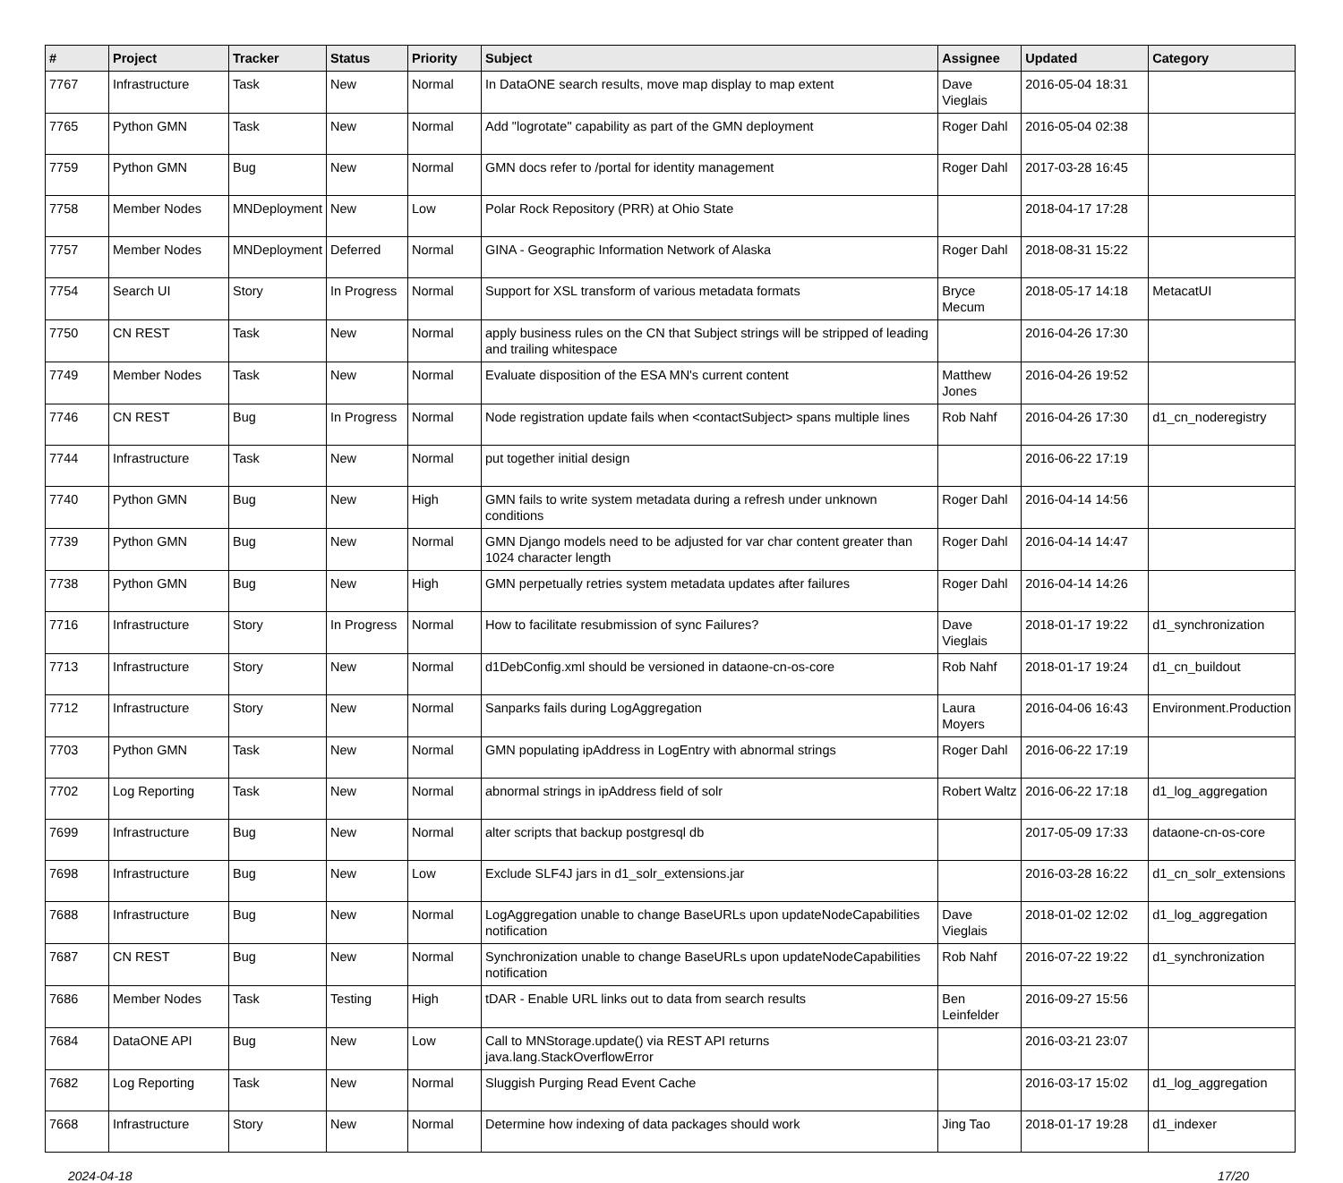| # | Project | Tracker | Status | Priority | Subject | Assignee | Updated | Category |
| --- | --- | --- | --- | --- | --- | --- | --- | --- |
| 7767 | Infrastructure | Task | New | Normal | In DataONE search results, move map display to map extent | Dave Vieglais | 2016-05-04 18:31 | |
| 7765 | Python GMN | Task | New | Normal | Add "logrotate" capability as part of the GMN deployment | Roger Dahl | 2016-05-04 02:38 | |
| 7759 | Python GMN | Bug | New | Normal | GMN docs refer to /portal for identity management | Roger Dahl | 2017-03-28 16:45 | |
| 7758 | Member Nodes | MNDeployment | New | Low | Polar Rock Repository (PRR) at Ohio State | | 2018-04-17 17:28 | |
| 7757 | Member Nodes | MNDeployment | Deferred | Normal | GINA - Geographic Information Network of Alaska | Roger Dahl | 2018-08-31 15:22 | |
| 7754 | Search UI | Story | In Progress | Normal | Support for XSL transform of various metadata formats | Bryce Mecum | 2018-05-17 14:18 | MetacatUI |
| 7750 | CN REST | Task | New | Normal | apply business rules on the CN that Subject strings will be stripped of leading and trailing whitespace | | 2016-04-26 17:30 | |
| 7749 | Member Nodes | Task | New | Normal | Evaluate disposition of the ESA MN's current content | Matthew Jones | 2016-04-26 19:52 | |
| 7746 | CN REST | Bug | In Progress | Normal | Node registration update fails when <contactSubject> spans multiple lines | Rob Nahf | 2016-04-26 17:30 | d1_cn_noderegistry |
| 7744 | Infrastructure | Task | New | Normal | put together initial design | | 2016-06-22 17:19 | |
| 7740 | Python GMN | Bug | New | High | GMN fails to write system metadata during a refresh under unknown conditions | Roger Dahl | 2016-04-14 14:56 | |
| 7739 | Python GMN | Bug | New | Normal | GMN Django models need to be adjusted for var char content greater than 1024 character length | Roger Dahl | 2016-04-14 14:47 | |
| 7738 | Python GMN | Bug | New | High | GMN perpetually retries system metadata updates after failures | Roger Dahl | 2016-04-14 14:26 | |
| 7716 | Infrastructure | Story | In Progress | Normal | How to facilitate resubmission of sync Failures? | Dave Vieglais | 2018-01-17 19:22 | d1_synchronization |
| 7713 | Infrastructure | Story | New | Normal | d1DebConfig.xml should be versioned in dataone-cn-os-core | Rob Nahf | 2018-01-17 19:24 | d1_cn_buildout |
| 7712 | Infrastructure | Story | New | Normal | Sanparks fails during LogAggregation | Laura Moyers | 2016-04-06 16:43 | Environment.Production |
| 7703 | Python GMN | Task | New | Normal | GMN populating ipAddress in LogEntry with abnormal strings | Roger Dahl | 2016-06-22 17:19 | |
| 7702 | Log Reporting | Task | New | Normal | abnormal strings in ipAddress field of solr | Robert Waltz | 2016-06-22 17:18 | d1_log_aggregation |
| 7699 | Infrastructure | Bug | New | Normal | alter scripts that backup postgresql db | | 2017-05-09 17:33 | dataone-cn-os-core |
| 7698 | Infrastructure | Bug | New | Low | Exclude SLF4J jars in d1_solr_extensions.jar | | 2016-03-28 16:22 | d1_cn_solr_extensions |
| 7688 | Infrastructure | Bug | New | Normal | LogAggregation unable to change BaseURLs upon updateNodeCapabilities notification | Dave Vieglais | 2018-01-02 12:02 | d1_log_aggregation |
| 7687 | CN REST | Bug | New | Normal | Synchronization unable to change BaseURLs upon updateNodeCapabilities notification | Rob Nahf | 2016-07-22 19:22 | d1_synchronization |
| 7686 | Member Nodes | Task | Testing | High | tDAR - Enable URL links out to data from search results | Ben Leinfelder | 2016-09-27 15:56 | |
| 7684 | DataONE API | Bug | New | Low | Call to MNStorage.update() via REST API returns java.lang.StackOverflowError | | 2016-03-21 23:07 | |
| 7682 | Log Reporting | Task | New | Normal | Sluggish Purging Read Event Cache | | 2016-03-17 15:02 | d1_log_aggregation |
| 7668 | Infrastructure | Story | New | Normal | Determine how indexing of data packages should work | Jing Tao | 2018-01-17 19:28 | d1_indexer |
2024-04-18 17/20